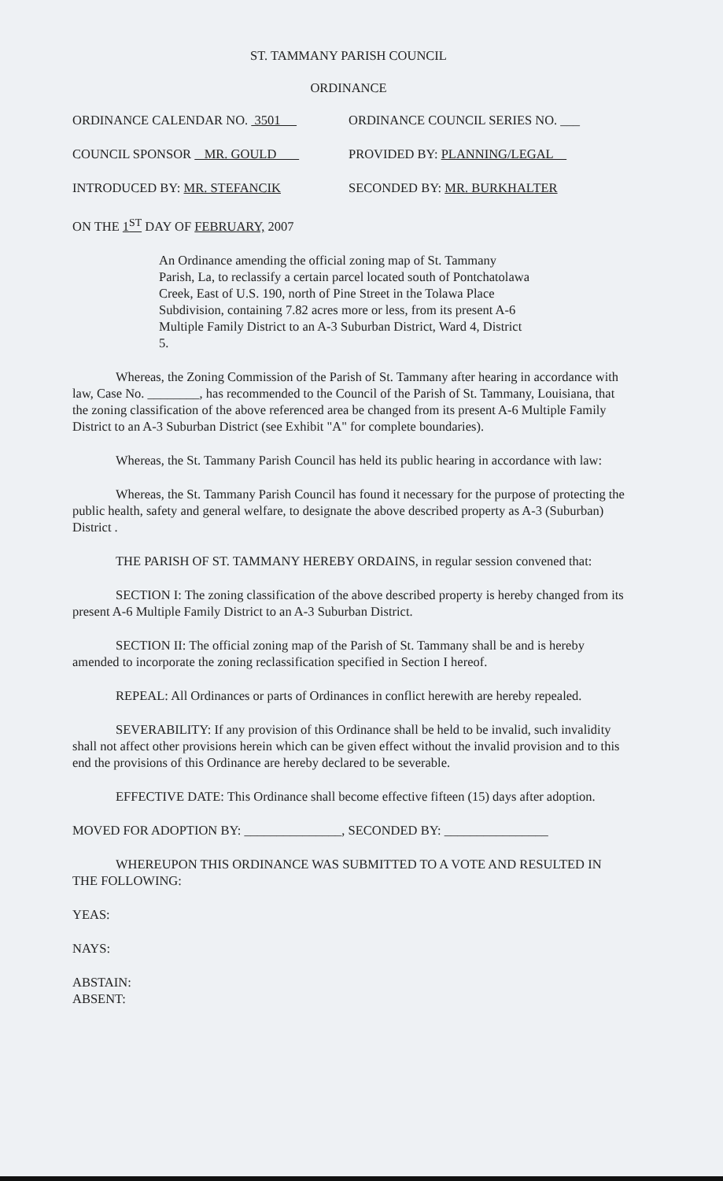ST. TAMMANY PARISH COUNCIL
ORDINANCE
ORDINANCE CALENDAR NO. 3501 ORDINANCE COUNCIL SERIES NO. ___
COUNCIL SPONSOR MR. GOULD PROVIDED BY: PLANNING/LEGAL
INTRODUCED BY: MR. STEFANCIK SECONDED BY: MR. BURKHALTER
ON THE 1<sup>ST</sup> DAY OF FEBRUARY, 2007
An Ordinance amending the official zoning map of St. Tammany Parish, La, to reclassify a certain parcel located south of Pontchatolawa Creek, East of U.S. 190, north of Pine Street in the Tolawa Place Subdivision, containing 7.82 acres more or less, from its present A-6 Multiple Family District to an A-3 Suburban District, Ward 4, District 5.
Whereas, the Zoning Commission of the Parish of St. Tammany after hearing in accordance with law, Case No. ________, has recommended to the Council of the Parish of St. Tammany, Louisiana, that the zoning classification of the above referenced area be changed from its present A-6 Multiple Family District to an A-3 Suburban District (see Exhibit "A" for complete boundaries).
Whereas, the St. Tammany Parish Council has held its public hearing in accordance with law:
Whereas, the St. Tammany Parish Council has found it necessary for the purpose of protecting the public health, safety and general welfare, to designate the above described property as A-3 (Suburban) District .
THE PARISH OF ST. TAMMANY HEREBY ORDAINS, in regular session convened that:
SECTION I: The zoning classification of the above described property is hereby changed from its present A-6 Multiple Family District to an A-3 Suburban District.
SECTION II: The official zoning map of the Parish of St. Tammany shall be and is hereby amended to incorporate the zoning reclassification specified in Section I hereof.
REPEAL: All Ordinances or parts of Ordinances in conflict herewith are hereby repealed.
SEVERABILITY: If any provision of this Ordinance shall be held to be invalid, such invalidity shall not affect other provisions herein which can be given effect without the invalid provision and to this end the provisions of this Ordinance are hereby declared to be severable.
EFFECTIVE DATE: This Ordinance shall become effective fifteen (15) days after adoption.
MOVED FOR ADOPTION BY: _______________, SECONDED BY: ________________
WHEREUPON THIS ORDINANCE WAS SUBMITTED TO A VOTE AND RESULTED IN THE FOLLOWING:
YEAS:
NAYS:
ABSTAIN:
ABSENT: